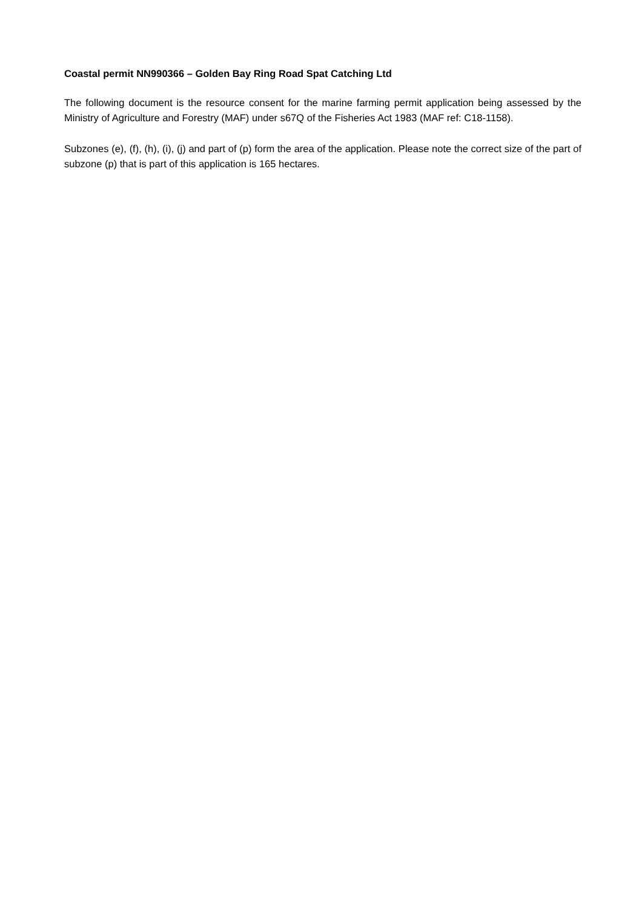Coastal permit NN990366 – Golden Bay Ring Road Spat Catching Ltd
The following document is the resource consent for the marine farming permit application being assessed by the Ministry of Agriculture and Forestry (MAF) under s67Q of the Fisheries Act 1983 (MAF ref: C18-1158).
Subzones (e), (f), (h), (i), (j) and part of (p) form the area of the application. Please note the correct size of the part of subzone (p) that is part of this application is 165 hectares.